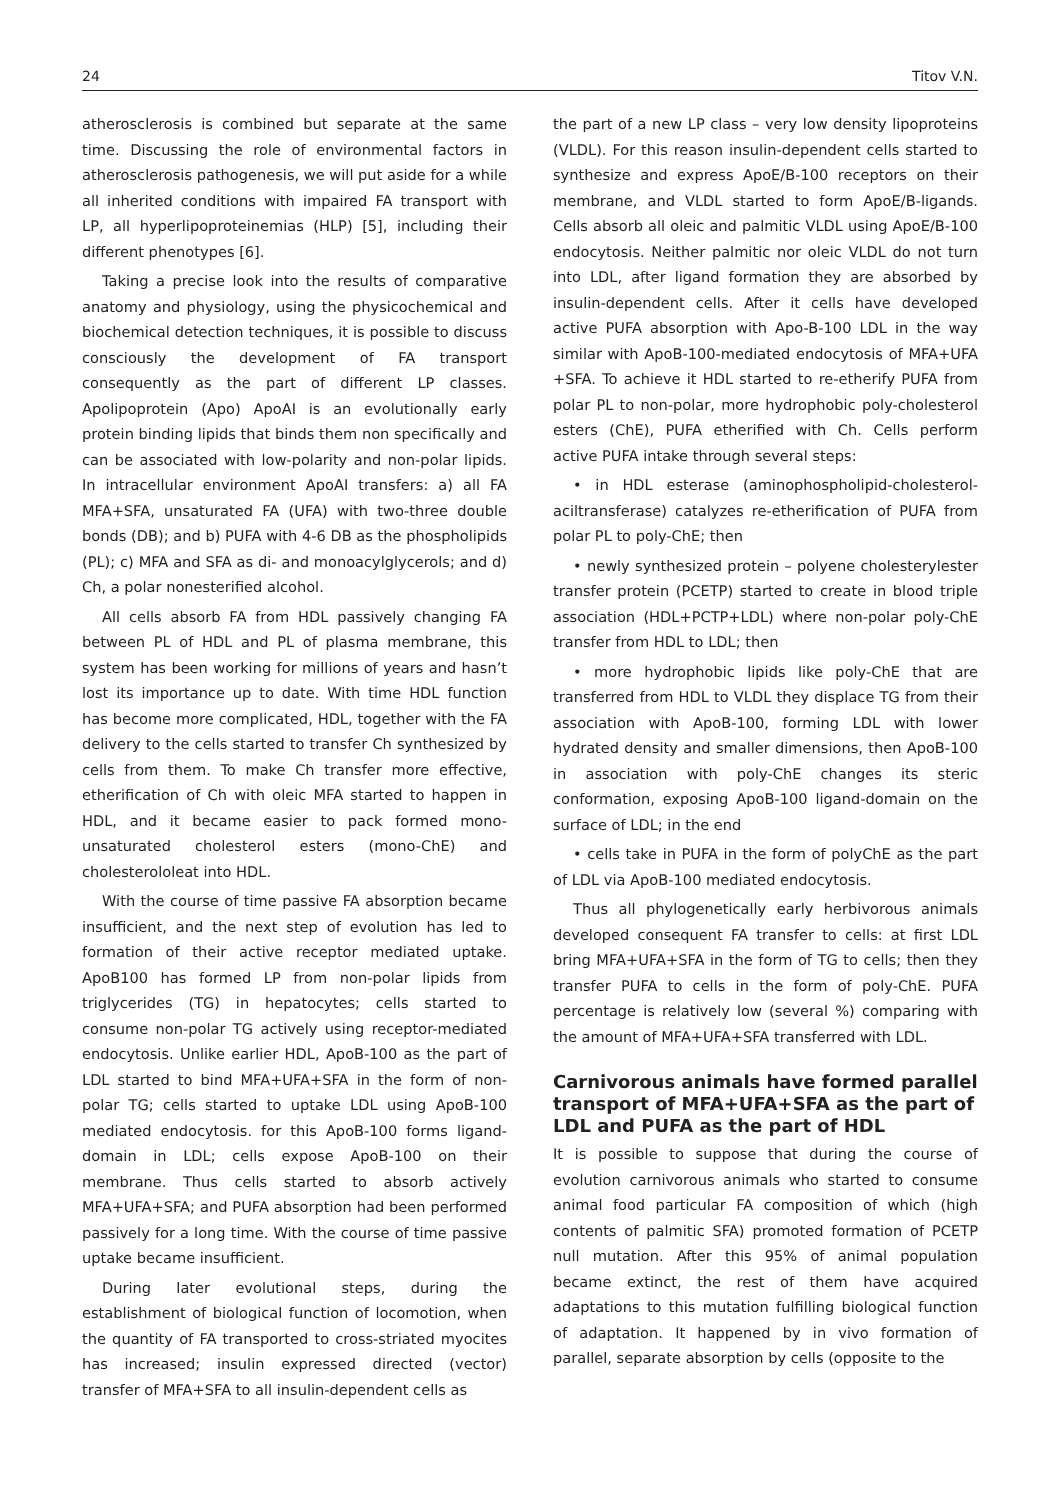24 Titov V.N.
atherosclerosis is combined but separate at the same time. Discussing the role of environmental factors in atherosclerosis pathogenesis, we will put aside for a while all inherited conditions with impaired FA transport with LP, all hyperlipoproteinemias (HLP) [5], including their different phenotypes [6].
Taking a precise look into the results of comparative anatomy and physiology, using the physicochemical and biochemical detection techniques, it is possible to discuss consciously the development of FA transport consequently as the part of different LP classes. Apolipoprotein (Apo) ApoAI is an evolutionally early protein binding lipids that binds them non specifically and can be associated with low-polarity and non-polar lipids. In intracellular environment ApoAI transfers: a) all FA MFA+SFA, unsaturated FA (UFA) with two-three double bonds (DB); and b) PUFA with 4-6 DB as the phospholipids (PL); c) MFA and SFA as di- and monoacylglycerols; and d) Ch, a polar nonesterified alcohol.
All cells absorb FA from HDL passively changing FA between PL of HDL and PL of plasma membrane, this system has been working for millions of years and hasn’t lost its importance up to date. With time HDL function has become more complicated, HDL, together with the FA delivery to the cells started to transfer Ch synthesized by cells from them. To make Ch transfer more effective, etherification of Ch with oleic MFA started to happen in HDL, and it became easier to pack formed mono-unsaturated cholesterol esters (mono-ChE) and cholesterololeat into HDL.
With the course of time passive FA absorption became insufficient, and the next step of evolution has led to formation of their active receptor mediated uptake. ApoB100 has formed LP from non-polar lipids from triglycerides (TG) in hepatocytes; cells started to consume non-polar TG actively using receptor-mediated endocytosis. Unlike earlier HDL, ApoB-100 as the part of LDL started to bind MFA+UFA+SFA in the form of non-polar TG; cells started to uptake LDL using ApoB-100 mediated endocytosis. for this ApoB-100 forms ligand-domain in LDL; cells expose ApoB-100 on their membrane. Thus cells started to absorb actively MFA+UFA+SFA; and PUFA absorption had been performed passively for a long time. With the course of time passive uptake became insufficient.
During later evolutional steps, during the establishment of biological function of locomotion, when the quantity of FA transported to cross-striated myocites has increased; insulin expressed directed (vector) transfer of MFA+SFA to all insulin-dependent cells as
the part of a new LP class – very low density lipoproteins (VLDL). For this reason insulin-dependent cells started to synthesize and express ApoE/B-100 receptors on their membrane, and VLDL started to form ApoE/B-ligands. Cells absorb all oleic and palmitic VLDL using ApoE/B-100 endocytosis. Neither palmitic nor oleic VLDL do not turn into LDL, after ligand formation they are absorbed by insulin-dependent cells. After it cells have developed active PUFA absorption with Apo-B-100 LDL in the way similar with ApoB-100-mediated endocytosis of MFA+UFA +SFA. To achieve it HDL started to re-etherify PUFA from polar PL to non-polar, more hydrophobic poly-cholesterol esters (ChE), PUFA etherified with Ch. Cells perform active PUFA intake through several steps:
• in HDL esterase (aminophospholipid-cholesterol-aciltransferase) catalyzes re-etherification of PUFA from polar PL to poly-ChE; then
• newly synthesized protein – polyene cholesterylester transfer protein (PCETP) started to create in blood triple association (HDL+PCTP+LDL) where non-polar poly-ChE transfer from HDL to LDL; then
• more hydrophobic lipids like poly-ChE that are transferred from HDL to VLDL they displace TG from their association with ApoB-100, forming LDL with lower hydrated density and smaller dimensions, then ApoB-100 in association with poly-ChE changes its steric conformation, exposing ApoB-100 ligand-domain on the surface of LDL; in the end
• cells take in PUFA in the form of polyChE as the part of LDL via ApoB-100 mediated endocytosis.
Thus all phylogenetically early herbivorous animals developed consequent FA transfer to cells: at first LDL bring MFA+UFA+SFA in the form of TG to cells; then they transfer PUFA to cells in the form of poly-ChE. PUFA percentage is relatively low (several %) comparing with the amount of MFA+UFA+SFA transferred with LDL.
Carnivorous animals have formed parallel transport of MFA+UFA+SFA as the part of LDL and PUFA as the part of HDL
It is possible to suppose that during the course of evolution carnivorous animals who started to consume animal food particular FA composition of which (high contents of palmitic SFA) promoted formation of PCETP null mutation. After this 95% of animal population became extinct, the rest of them have acquired adaptations to this mutation fulfilling biological function of adaptation. It happened by in vivo formation of parallel, separate absorption by cells (opposite to the